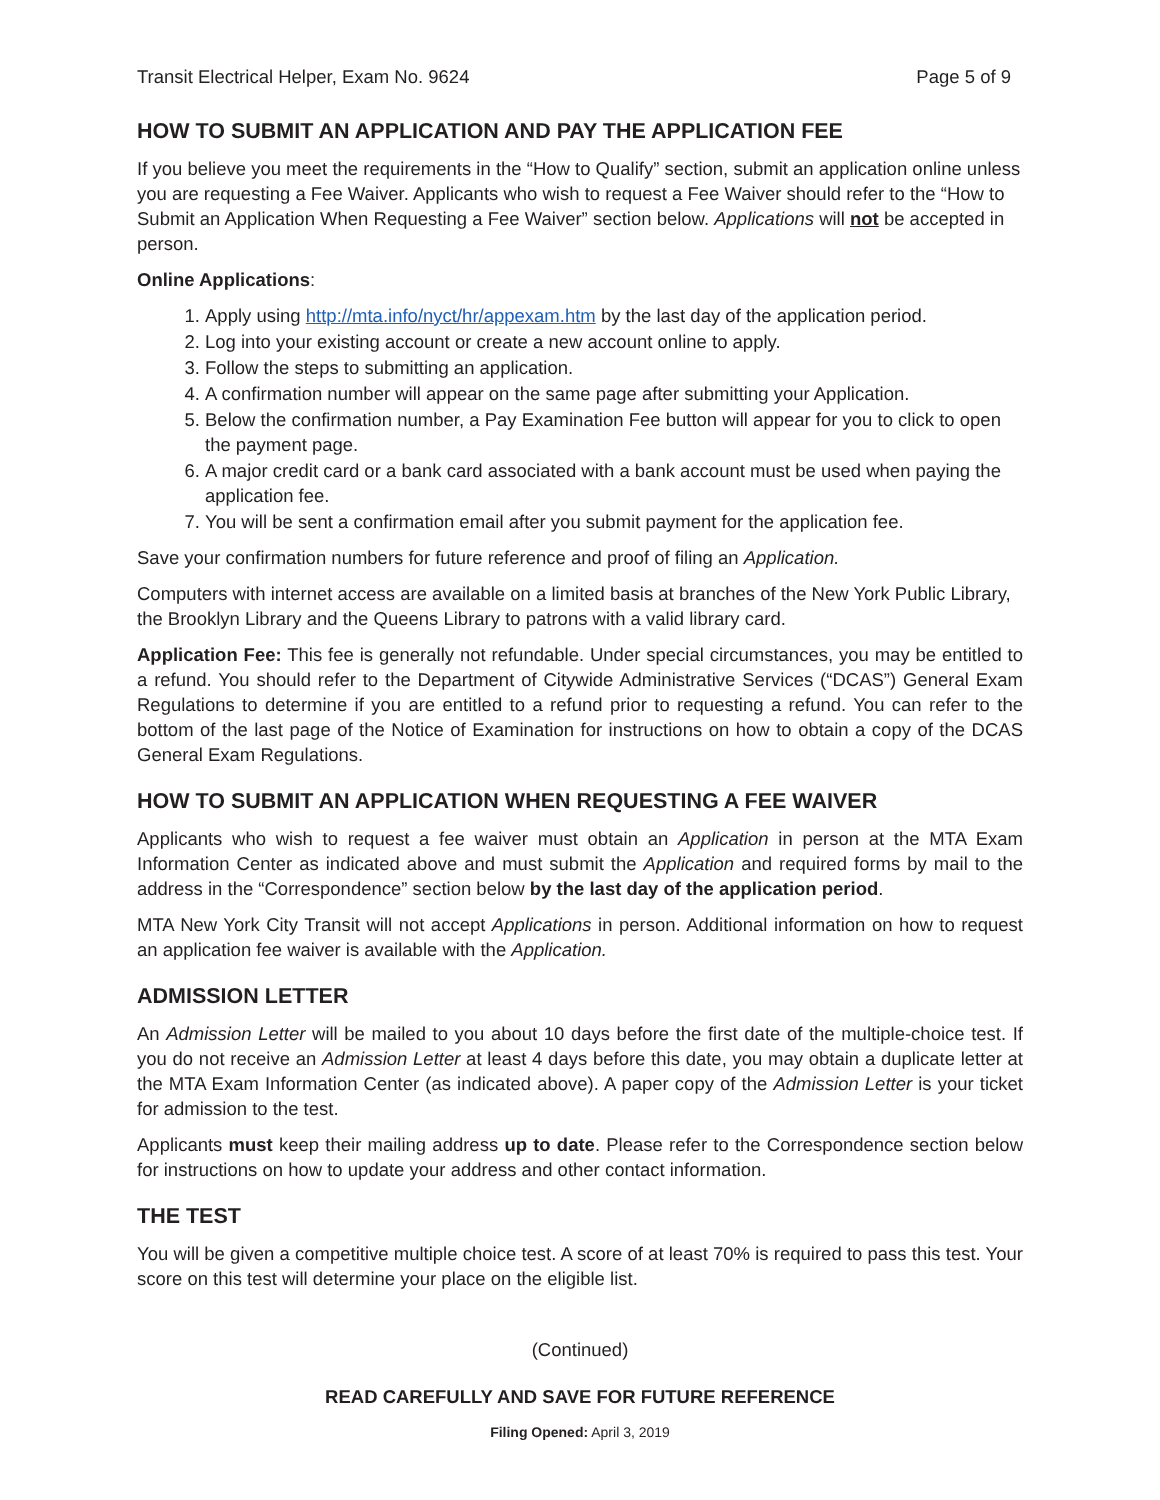Transit Electrical Helper, Exam No. 9624 Page 5 of 9
HOW TO SUBMIT AN APPLICATION AND PAY THE APPLICATION FEE
If you believe you meet the requirements in the “How to Qualify” section, submit an application online unless you are requesting a Fee Waiver. Applicants who wish to request a Fee Waiver should refer to the “How to Submit an Application When Requesting a Fee Waiver” section below. Applications will not be accepted in person.
Online Applications:
1. Apply using http://mta.info/nyct/hr/appexam.htm by the last day of the application period.
2. Log into your existing account or create a new account online to apply.
3. Follow the steps to submitting an application.
4. A confirmation number will appear on the same page after submitting your Application.
5. Below the confirmation number, a Pay Examination Fee button will appear for you to click to open the payment page.
6. A major credit card or a bank card associated with a bank account must be used when paying the application fee.
7. You will be sent a confirmation email after you submit payment for the application fee.
Save your confirmation numbers for future reference and proof of filing an Application.
Computers with internet access are available on a limited basis at branches of the New York Public Library, the Brooklyn Library and the Queens Library to patrons with a valid library card.
Application Fee: This fee is generally not refundable. Under special circumstances, you may be entitled to a refund. You should refer to the Department of Citywide Administrative Services (“DCAS”) General Exam Regulations to determine if you are entitled to a refund prior to requesting a refund. You can refer to the bottom of the last page of the Notice of Examination for instructions on how to obtain a copy of the DCAS General Exam Regulations.
HOW TO SUBMIT AN APPLICATION WHEN REQUESTING A FEE WAIVER
Applicants who wish to request a fee waiver must obtain an Application in person at the MTA Exam Information Center as indicated above and must submit the Application and required forms by mail to the address in the “Correspondence” section below by the last day of the application period.
MTA New York City Transit will not accept Applications in person. Additional information on how to request an application fee waiver is available with the Application.
ADMISSION LETTER
An Admission Letter will be mailed to you about 10 days before the first date of the multiple-choice test. If you do not receive an Admission Letter at least 4 days before this date, you may obtain a duplicate letter at the MTA Exam Information Center (as indicated above). A paper copy of the Admission Letter is your ticket for admission to the test.
Applicants must keep their mailing address up to date. Please refer to the Correspondence section below for instructions on how to update your address and other contact information.
THE TEST
You will be given a competitive multiple choice test. A score of at least 70% is required to pass this test. Your score on this test will determine your place on the eligible list.
(Continued)
READ CAREFULLY AND SAVE FOR FUTURE REFERENCE
Filing Opened: April 3, 2019